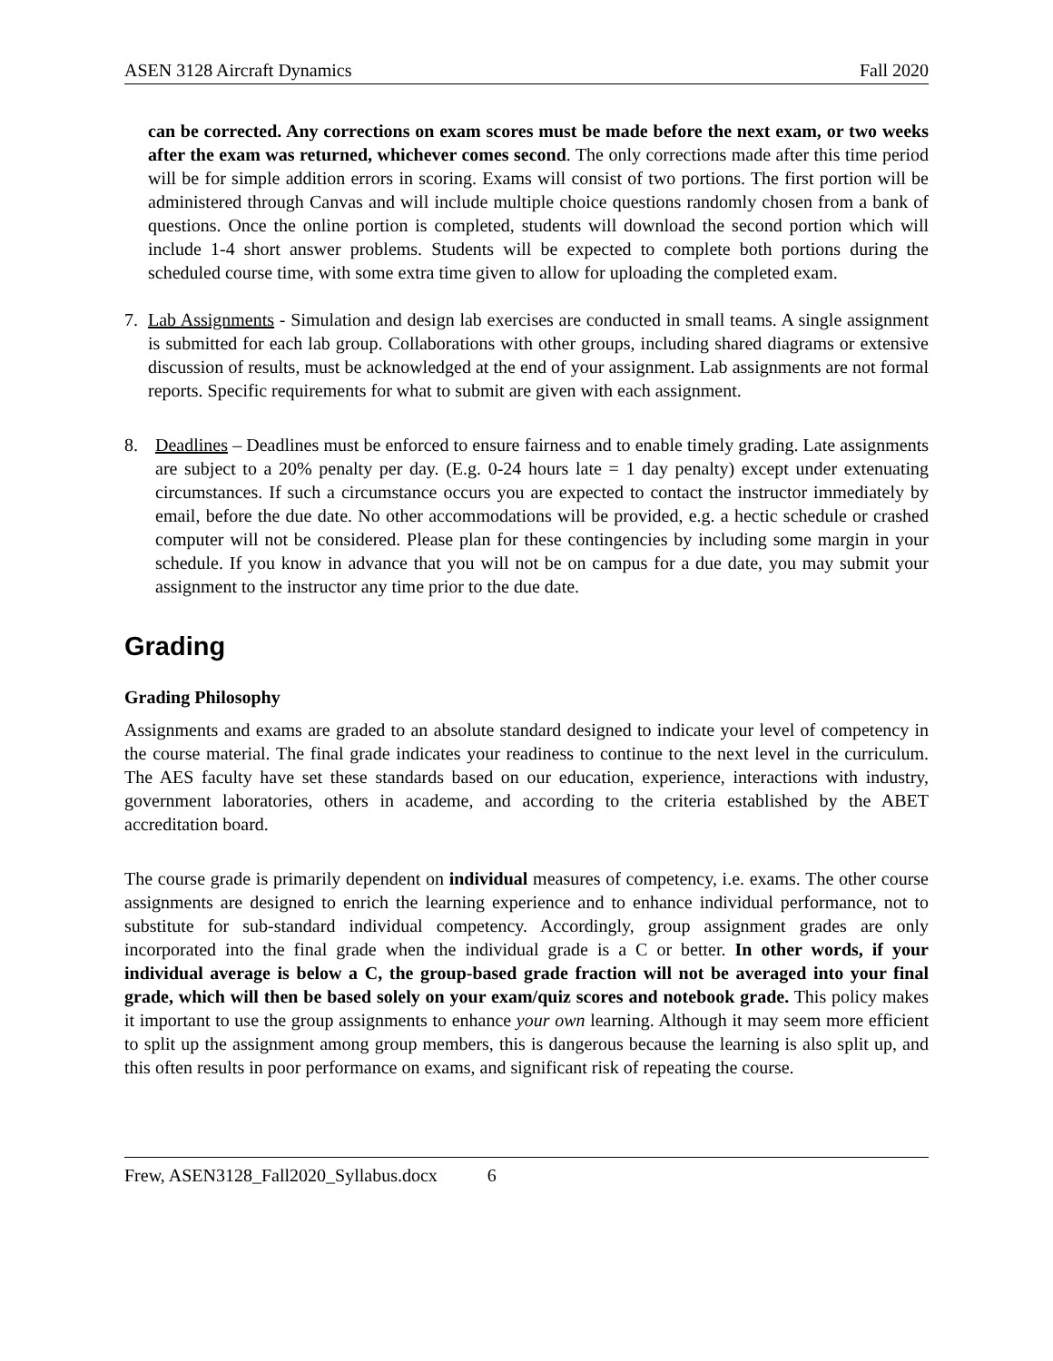ASEN 3128 Aircraft Dynamics Fall 2020
can be corrected. Any corrections on exam scores must be made before the next exam, or two weeks after the exam was returned, whichever comes second. The only corrections made after this time period will be for simple addition errors in scoring. Exams will consist of two portions. The first portion will be administered through Canvas and will include multiple choice questions randomly chosen from a bank of questions. Once the online portion is completed, students will download the second portion which will include 1-4 short answer problems. Students will be expected to complete both portions during the scheduled course time, with some extra time given to allow for uploading the completed exam.
7. Lab Assignments - Simulation and design lab exercises are conducted in small teams. A single assignment is submitted for each lab group. Collaborations with other groups, including shared diagrams or extensive discussion of results, must be acknowledged at the end of your assignment. Lab assignments are not formal reports. Specific requirements for what to submit are given with each assignment.
8. Deadlines – Deadlines must be enforced to ensure fairness and to enable timely grading. Late assignments are subject to a 20% penalty per day. (E.g. 0-24 hours late = 1 day penalty) except under extenuating circumstances. If such a circumstance occurs you are expected to contact the instructor immediately by email, before the due date. No other accommodations will be provided, e.g. a hectic schedule or crashed computer will not be considered. Please plan for these contingencies by including some margin in your schedule. If you know in advance that you will not be on campus for a due date, you may submit your assignment to the instructor any time prior to the due date.
Grading
Grading Philosophy
Assignments and exams are graded to an absolute standard designed to indicate your level of competency in the course material. The final grade indicates your readiness to continue to the next level in the curriculum. The AES faculty have set these standards based on our education, experience, interactions with industry, government laboratories, others in academe, and according to the criteria established by the ABET accreditation board.
The course grade is primarily dependent on individual measures of competency, i.e. exams. The other course assignments are designed to enrich the learning experience and to enhance individual performance, not to substitute for sub-standard individual competency. Accordingly, group assignment grades are only incorporated into the final grade when the individual grade is a C or better. In other words, if your individual average is below a C, the group-based grade fraction will not be averaged into your final grade, which will then be based solely on your exam/quiz scores and notebook grade. This policy makes it important to use the group assignments to enhance your own learning. Although it may seem more efficient to split up the assignment among group members, this is dangerous because the learning is also split up, and this often results in poor performance on exams, and significant risk of repeating the course.
Frew, ASEN3128_Fall2020_Syllabus.docx 6